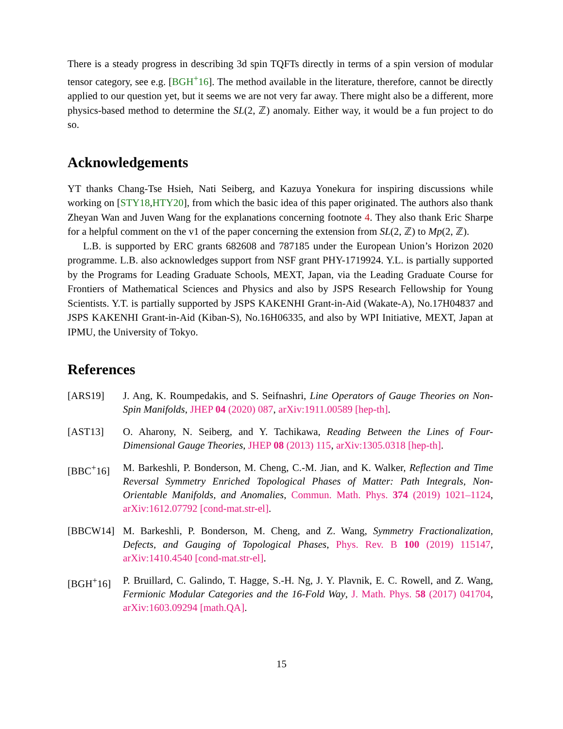There is a steady progress in describing 3d spin TQFTs directly in terms of a spin version of modular tensor category, see e.g. [BGH<sup>+</sup>16]. The method available in the literature, therefore, cannot be directly applied to our question yet, but it seems we are not very far away. There might also be a different, more physics-based method to determine the SL(2, ℤ) anomaly. Either way, it would be a fun project to do so.
Acknowledgements
YT thanks Chang-Tse Hsieh, Nati Seiberg, and Kazuya Yonekura for inspiring discussions while working on [STY18,HTY20], from which the basic idea of this paper originated. The authors also thank Zheyan Wan and Juven Wang for the explanations concerning footnote 4. They also thank Eric Sharpe for a helpful comment on the v1 of the paper concerning the extension from SL(2, ℤ) to Mp(2, ℤ).
L.B. is supported by ERC grants 682608 and 787185 under the European Union’s Horizon 2020 programme. L.B. also acknowledges support from NSF grant PHY-1719924. Y.L. is partially supported by the Programs for Leading Graduate Schools, MEXT, Japan, via the Leading Graduate Course for Frontiers of Mathematical Sciences and Physics and also by JSPS Research Fellowship for Young Scientists. Y.T. is partially supported by JSPS KAKENHI Grant-in-Aid (Wakate-A), No.17H04837 and JSPS KAKENHI Grant-in-Aid (Kiban-S), No.16H06335, and also by WPI Initiative, MEXT, Japan at IPMU, the University of Tokyo.
References
[ARS19] J. Ang, K. Roumpedakis, and S. Seifnashri, Line Operators of Gauge Theories on Non-Spin Manifolds, JHEP 04 (2020) 087, arXiv:1911.00589 [hep-th].
[AST13] O. Aharony, N. Seiberg, and Y. Tachikawa, Reading Between the Lines of Four-Dimensional Gauge Theories, JHEP 08 (2013) 115, arXiv:1305.0318 [hep-th].
[BBC<sup>+</sup>16] M. Barkeshli, P. Bonderson, M. Cheng, C.-M. Jian, and K. Walker, Reflection and Time Reversal Symmetry Enriched Topological Phases of Matter: Path Integrals, Non-Orientable Manifolds, and Anomalies, Commun. Math. Phys. 374 (2019) 1021–1124, arXiv:1612.07792 [cond-mat.str-el].
[BBCW14] M. Barkeshli, P. Bonderson, M. Cheng, and Z. Wang, Symmetry Fractionalization, Defects, and Gauging of Topological Phases, Phys. Rev. B 100 (2019) 115147, arXiv:1410.4540 [cond-mat.str-el].
[BGH<sup>+</sup>16] P. Bruillard, C. Galindo, T. Hagge, S.-H. Ng, J. Y. Plavnik, E. C. Rowell, and Z. Wang, Fermionic Modular Categories and the 16-Fold Way, J. Math. Phys. 58 (2017) 041704, arXiv:1603.09294 [math.QA].
15